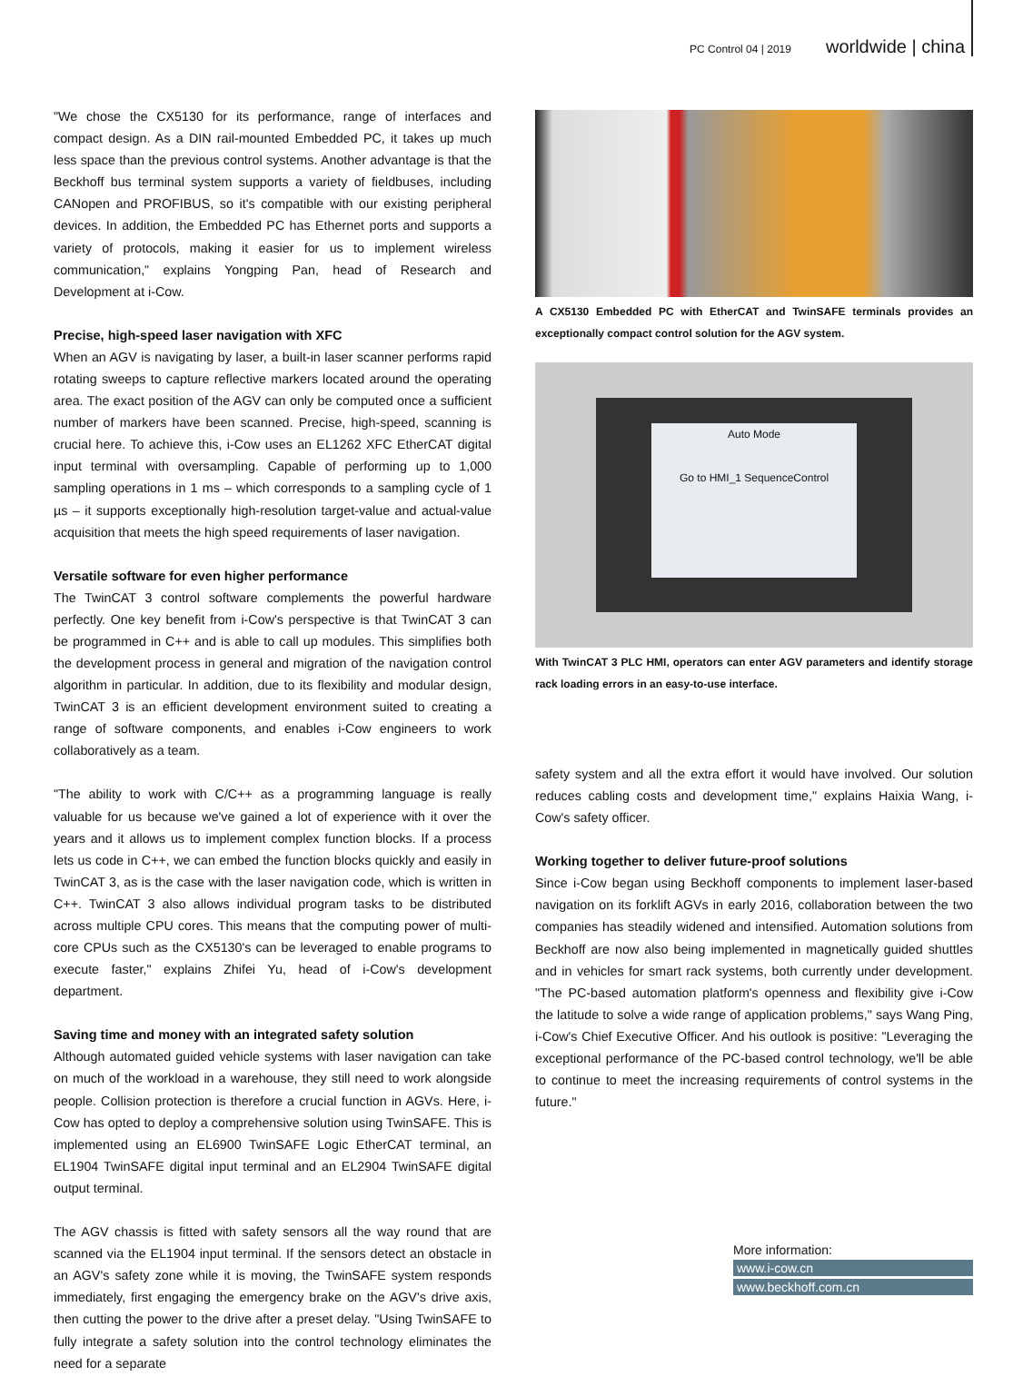PC Control 04 | 2019 worldwide | china
"We chose the CX5130 for its performance, range of interfaces and compact design. As a DIN rail-mounted Embedded PC, it takes up much less space than the previous control systems. Another advantage is that the Beckhoff bus terminal system supports a variety of fieldbuses, including CANopen and PROFIBUS, so it's compatible with our existing peripheral devices. In addition, the Embedded PC has Ethernet ports and supports a variety of protocols, making it easier for us to implement wireless communication," explains Yongping Pan, head of Research and Development at i-Cow.
Precise, high-speed laser navigation with XFC
When an AGV is navigating by laser, a built-in laser scanner performs rapid rotating sweeps to capture reflective markers located around the operating area. The exact position of the AGV can only be computed once a sufficient number of markers have been scanned. Precise, high-speed, scanning is crucial here. To achieve this, i-Cow uses an EL1262 XFC EtherCAT digital input terminal with oversampling. Capable of performing up to 1,000 sampling operations in 1 ms – which corresponds to a sampling cycle of 1 µs – it supports exceptionally high-resolution target-value and actual-value acquisition that meets the high speed requirements of laser navigation.
Versatile software for even higher performance
The TwinCAT 3 control software complements the powerful hardware perfectly. One key benefit from i-Cow's perspective is that TwinCAT 3 can be programmed in C++ and is able to call up modules. This simplifies both the development process in general and migration of the navigation control algorithm in particular. In addition, due to its flexibility and modular design, TwinCAT 3 is an efficient development environment suited to creating a range of software components, and enables i-Cow engineers to work collaboratively as a team.
"The ability to work with C/C++ as a programming language is really valuable for us because we've gained a lot of experience with it over the years and it allows us to implement complex function blocks. If a process lets us code in C++, we can embed the function blocks quickly and easily in TwinCAT 3, as is the case with the laser navigation code, which is written in C++. TwinCAT 3 also allows individual program tasks to be distributed across multiple CPU cores. This means that the computing power of multi-core CPUs such as the CX5130's can be leveraged to enable programs to execute faster," explains Zhifei Yu, head of i-Cow's development department.
Saving time and money with an integrated safety solution
Although automated guided vehicle systems with laser navigation can take on much of the workload in a warehouse, they still need to work alongside people. Collision protection is therefore a crucial function in AGVs. Here, i-Cow has opted to deploy a comprehensive solution using TwinSAFE. This is implemented using an EL6900 TwinSAFE Logic EtherCAT terminal, an EL1904 TwinSAFE digital input terminal and an EL2904 TwinSAFE digital output terminal.
The AGV chassis is fitted with safety sensors all the way round that are scanned via the EL1904 input terminal. If the sensors detect an obstacle in an AGV's safety zone while it is moving, the TwinSAFE system responds immediately, first engaging the emergency brake on the AGV's drive axis, then cutting the power to the drive after a preset delay. "Using TwinSAFE to fully integrate a safety solution into the control technology eliminates the need for a separate
A CX5130 Embedded PC with EtherCAT and TwinSAFE terminals provides an exceptionally compact control solution for the AGV system.
Auto Mode
Go to HMI_1 SequenceControl
With TwinCAT 3 PLC HMI, operators can enter AGV parameters and identify storage rack loading errors in an easy-to-use interface.
safety system and all the extra effort it would have involved. Our solution reduces cabling costs and development time," explains Haixia Wang, i-Cow's safety officer.
Working together to deliver future-proof solutions
Since i-Cow began using Beckhoff components to implement laser-based navigation on its forklift AGVs in early 2016, collaboration between the two companies has steadily widened and intensified. Automation solutions from Beckhoff are now also being implemented in magnetically guided shuttles and in vehicles for smart rack systems, both currently under development. "The PC-based automation platform's openness and flexibility give i-Cow the latitude to solve a wide range of application problems," says Wang Ping, i-Cow's Chief Executive Officer. And his outlook is positive: "Leveraging the exceptional performance of the PC-based control technology, we'll be able to continue to meet the increasing requirements of control systems in the future."
More information:
www.i-cow.cn
www.beckhoff.com.cn